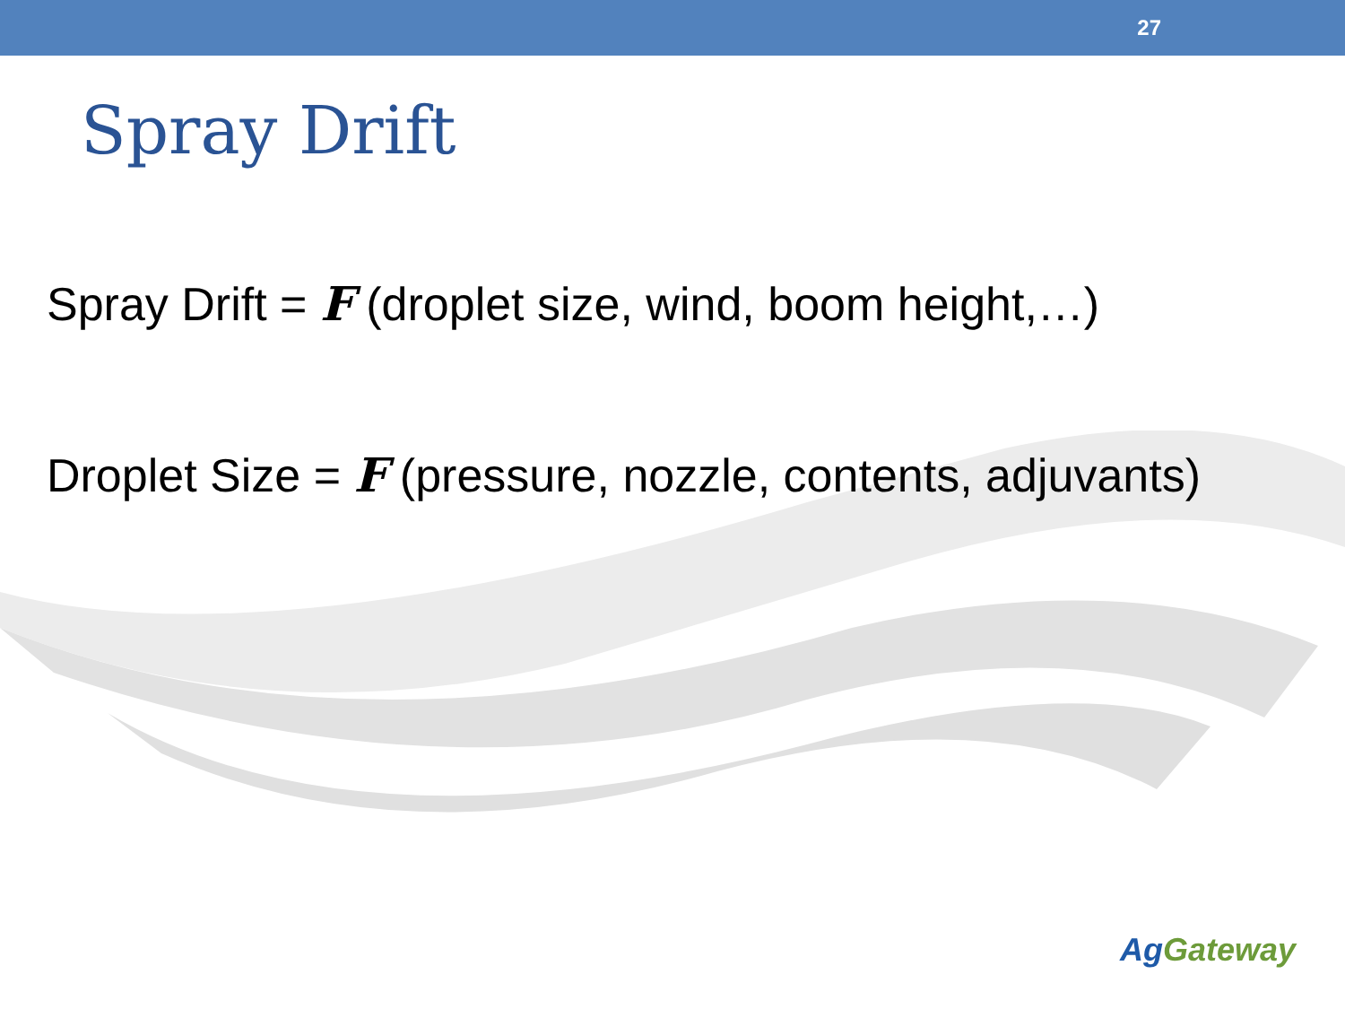27
Spray Drift
Spray Drift = F (droplet size, wind, boom height,…)
Droplet Size = F (pressure, nozzle, contents, adjuvants)
Ag Gateway